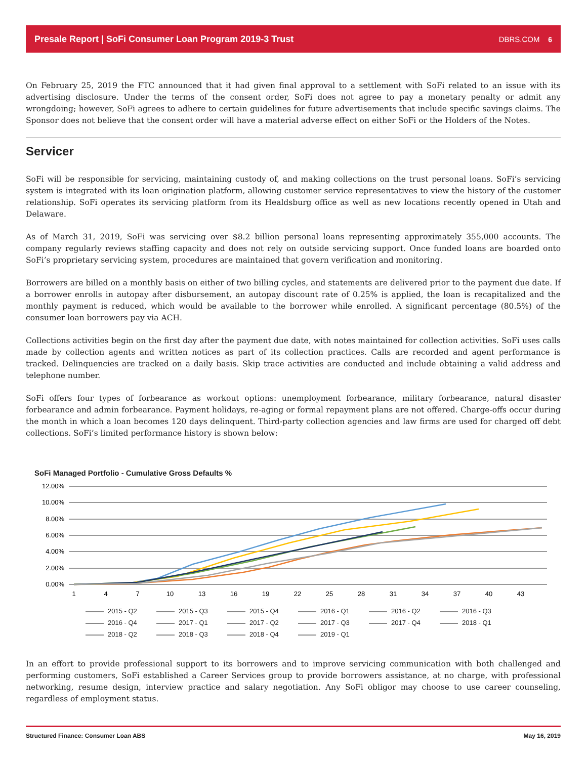Presale Report | SoFi Consumer Loan Program 2019-3 Trust DBRS.COM 6
On February 25, 2019 the FTC announced that it had given final approval to a settlement with SoFi related to an issue with its advertising disclosure. Under the terms of the consent order, SoFi does not agree to pay a monetary penalty or admit any wrongdoing; however, SoFi agrees to adhere to certain guidelines for future advertisements that include specific savings claims. The Sponsor does not believe that the consent order will have a material adverse effect on either SoFi or the Holders of the Notes.
Servicer
SoFi will be responsible for servicing, maintaining custody of, and making collections on the trust personal loans. SoFi’s servicing system is integrated with its loan origination platform, allowing customer service representatives to view the history of the customer relationship. SoFi operates its servicing platform from its Healdsburg office as well as new locations recently opened in Utah and Delaware.
As of March 31, 2019, SoFi was servicing over $8.2 billion personal loans representing approximately 355,000 accounts. The company regularly reviews staffing capacity and does not rely on outside servicing support. Once funded loans are boarded onto SoFi’s proprietary servicing system, procedures are maintained that govern verification and monitoring.
Borrowers are billed on a monthly basis on either of two billing cycles, and statements are delivered prior to the payment due date. If a borrower enrolls in autopay after disbursement, an autopay discount rate of 0.25% is applied, the loan is recapitalized and the monthly payment is reduced, which would be available to the borrower while enrolled. A significant percentage (80.5%) of the consumer loan borrowers pay via ACH.
Collections activities begin on the first day after the payment due date, with notes maintained for collection activities. SoFi uses calls made by collection agents and written notices as part of its collection practices. Calls are recorded and agent performance is tracked. Delinquencies are tracked on a daily basis. Skip trace activities are conducted and include obtaining a valid address and telephone number.
SoFi offers four types of forbearance as workout options: unemployment forbearance, military forbearance, natural disaster forbearance and admin forbearance. Payment holidays, re-aging or formal repayment plans are not offered. Charge-offs occur during the month in which a loan becomes 120 days delinquent. Third-party collection agencies and law firms are used for charged off debt collections. SoFi’s limited performance history is shown below:
SoFi Managed Portfolio - Cumulative Gross Defaults %
12.00%
10.00%
8.00%
6.00%
4.00%
2.00%
0.00%
1
4
7
10
13
16
19
22
25
28
31
34
37
40
43
2015 - Q2 2015 - Q3 2015 - Q4 2016 - Q1 2016 - Q2 2016 - Q3 2016 - Q4 2017 - Q1 2017 - Q2 2017 - Q3 2017 - Q4 2018 - Q1 2018 - Q2 2018 - Q3 2018 - Q4 2019 - Q1
In an effort to provide professional support to its borrowers and to improve servicing communication with both challenged and performing customers, SoFi established a Career Services group to provide borrowers assistance, at no charge, with professional networking, resume design, interview practice and salary negotiation. Any SoFi obligor may choose to use career counseling, regardless of employment status.
Structured Finance: Consumer Loan ABS May 16, 2019